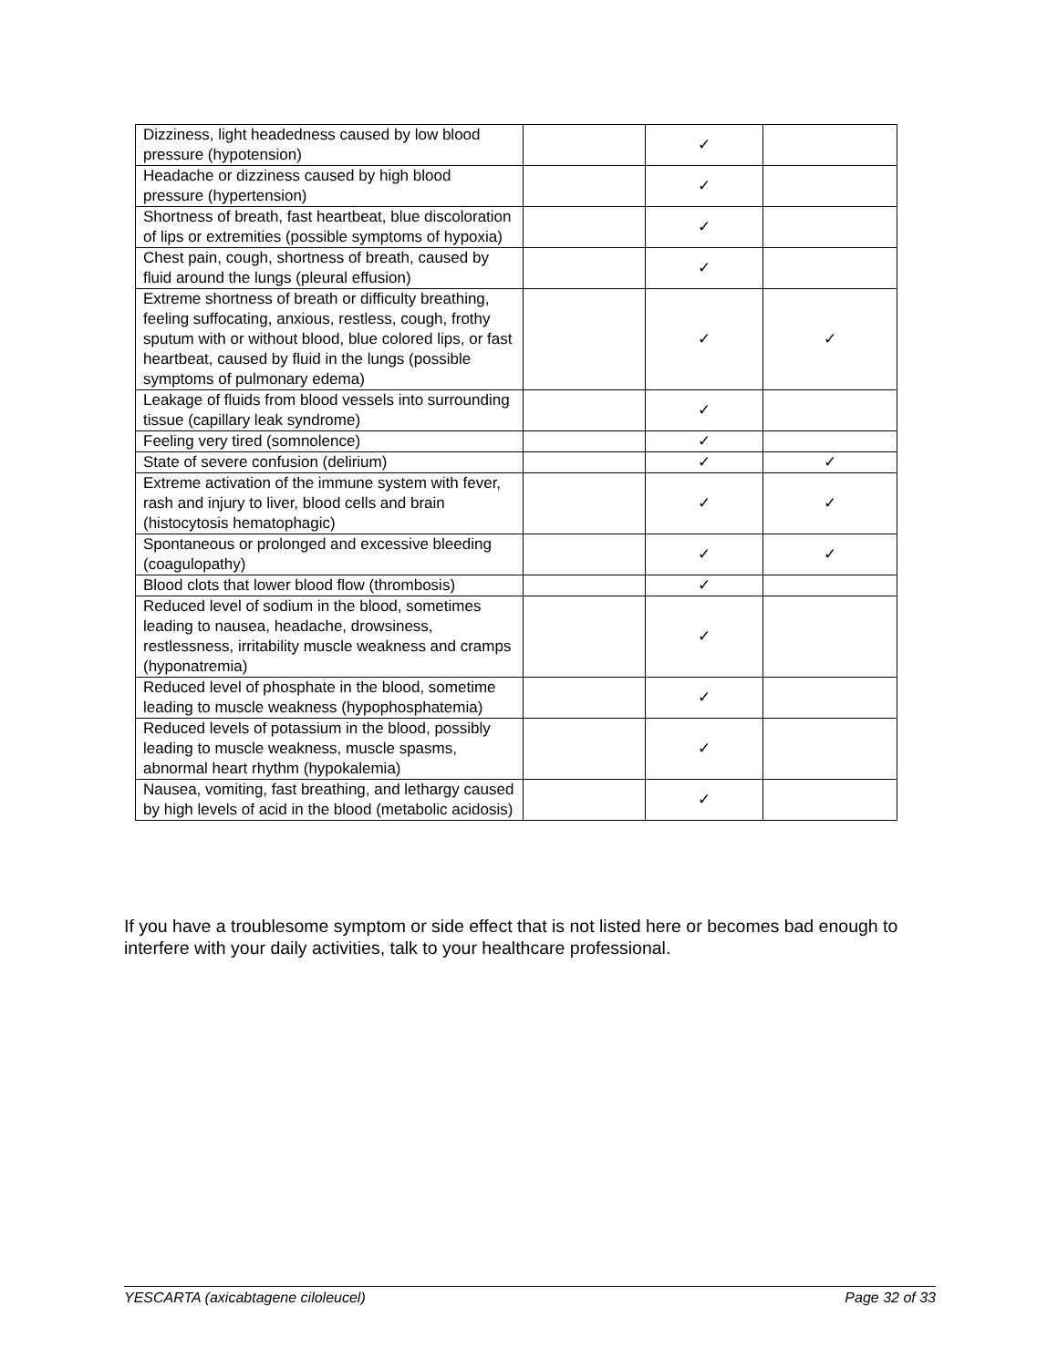| Dizziness, light headedness caused by low blood pressure (hypotension) | | ✓ | |
| Headache or dizziness caused by high blood pressure (hypertension) | | ✓ | |
| Shortness of breath, fast heartbeat, blue discoloration of lips or extremities (possible symptoms of hypoxia) | | ✓ | |
| Chest pain, cough, shortness of breath, caused by fluid around the lungs (pleural effusion) | | ✓ | |
| Extreme shortness of breath or difficulty breathing, feeling suffocating, anxious, restless, cough, frothy sputum with or without blood, blue colored lips, or fast heartbeat, caused by fluid in the lungs (possible symptoms of pulmonary edema) | | ✓ | ✓ |
| Leakage of fluids from blood vessels into surrounding tissue (capillary leak syndrome) | | ✓ | |
| Feeling very tired (somnolence) | | ✓ | |
| State of severe confusion (delirium) | | ✓ | ✓ |
| Extreme activation of the immune system with fever, rash and injury to liver, blood cells and brain (histocytosis hematophagic) | | ✓ | ✓ |
| Spontaneous or prolonged and excessive bleeding (coagulopathy) | | ✓ | ✓ |
| Blood clots that lower blood flow (thrombosis) | | ✓ | |
| Reduced level of sodium in the blood, sometimes leading to nausea, headache, drowsiness, restlessness, irritability muscle weakness and cramps (hyponatremia) | | ✓ | |
| Reduced level of phosphate in the blood, sometime leading to muscle weakness (hypophosphatemia) | | ✓ | |
| Reduced levels of potassium in the blood, possibly leading to muscle weakness, muscle spasms, abnormal heart rhythm (hypokalemia) | | ✓ | |
| Nausea, vomiting, fast breathing, and lethargy caused by high levels of acid in the blood (metabolic acidosis) | | ✓ | |
If you have a troublesome symptom or side effect that is not listed here or becomes bad enough to interfere with your daily activities, talk to your healthcare professional.
YESCARTA (axicabtagene ciloleucel) Page 32 of 33